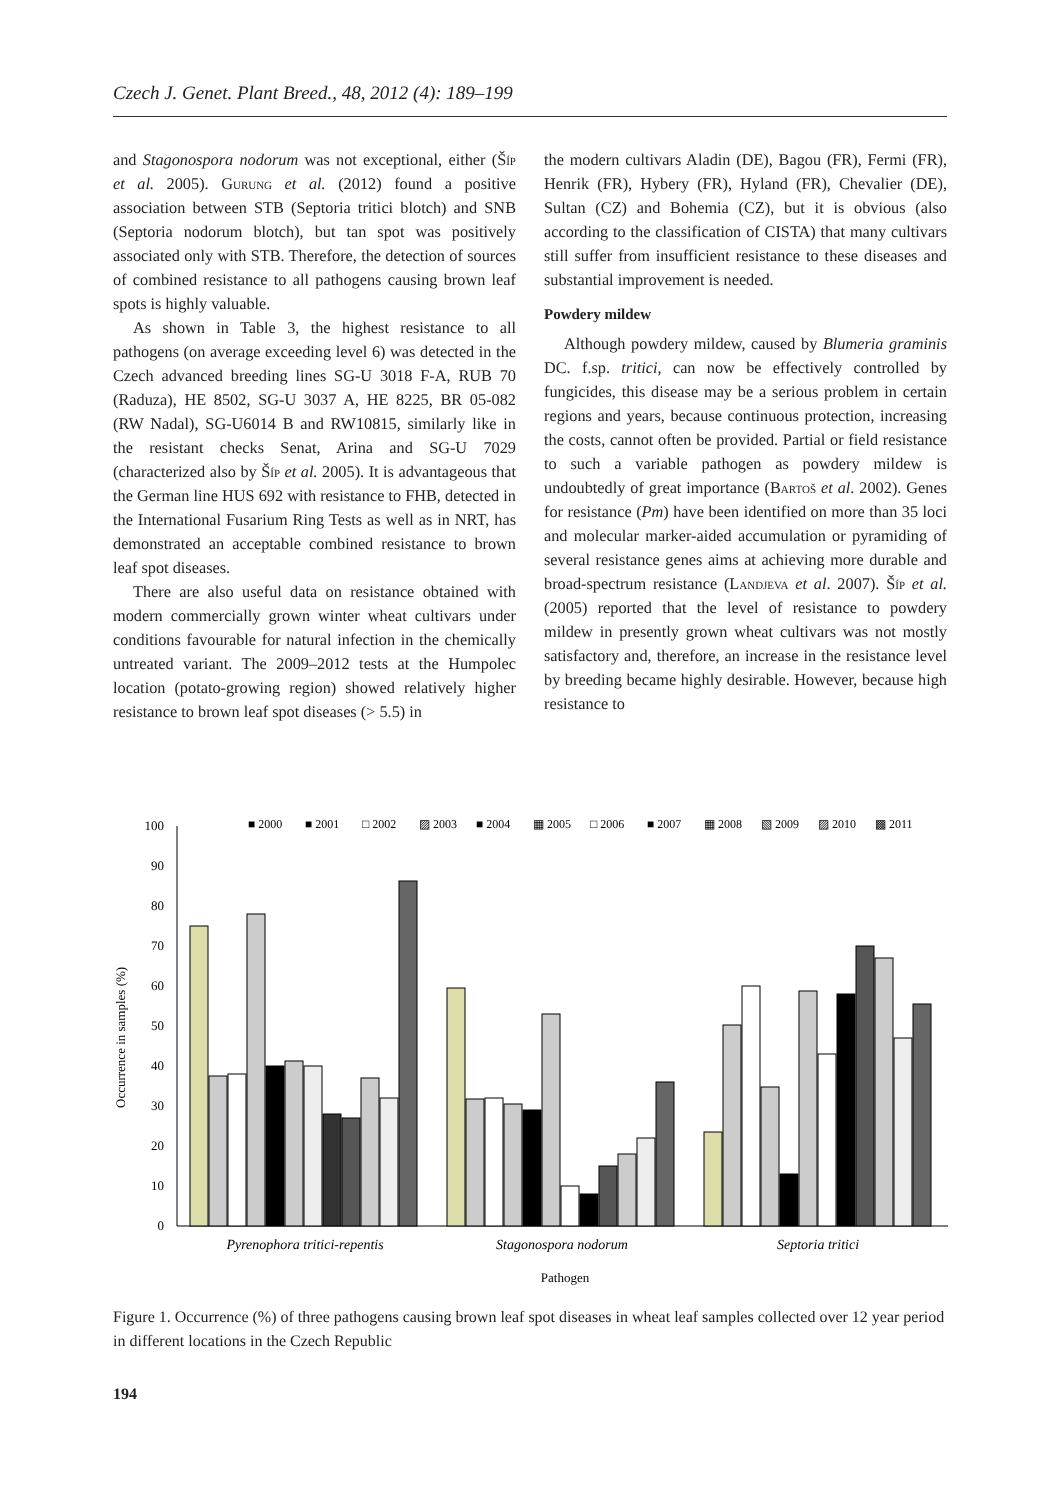Czech J. Genet. Plant Breed., 48, 2012 (4): 189–199
and Stagonospora nodorum was not exceptional, either (Šíp et al. 2005). Gurung et al. (2012) found a positive association between STB (Septoria tritici blotch) and SNB (Septoria nodorum blotch), but tan spot was positively associated only with STB. Therefore, the detection of sources of combined resistance to all pathogens causing brown leaf spots is highly valuable.
As shown in Table 3, the highest resistance to all pathogens (on average exceeding level 6) was detected in the Czech advanced breeding lines SG-U 3018 F-A, RUB 70 (Raduza), HE 8502, SG-U 3037 A, HE 8225, BR 05-082 (RW Nadal), SG-U6014 B and RW10815, similarly like in the resistant checks Senat, Arina and SG-U 7029 (characterized also by Šíp et al. 2005). It is advantageous that the German line HUS 692 with resistance to FHB, detected in the International Fusarium Ring Tests as well as in NRT, has demonstrated an acceptable combined resistance to brown leaf spot diseases.
There are also useful data on resistance obtained with modern commercially grown winter wheat cultivars under conditions favourable for natural infection in the chemically untreated variant. The 2009–2012 tests at the Humpolec location (potato-growing region) showed relatively higher resistance to brown leaf spot diseases (> 5.5) in
the modern cultivars Aladin (DE), Bagou (FR), Fermi (FR), Henrik (FR), Hybery (FR), Hyland (FR), Chevalier (DE), Sultan (CZ) and Bohemia (CZ), but it is obvious (also according to the classification of CISTA) that many cultivars still suffer from insufficient resistance to these diseases and substantial improvement is needed.
Powdery mildew
Although powdery mildew, caused by Blumeria graminis DC. f.sp. tritici, can now be effectively controlled by fungicides, this disease may be a serious problem in certain regions and years, because continuous protection, increasing the costs, cannot often be provided. Partial or field resistance to such a variable pathogen as powdery mildew is undoubtedly of great importance (Bartoš et al. 2002). Genes for resistance (Pm) have been identified on more than 35 loci and molecular marker-aided accumulation or pyramiding of several resistance genes aims at achieving more durable and broad-spectrum resistance (Landjeva et al. 2007). Šíp et al. (2005) reported that the level of resistance to powdery mildew in presently grown wheat cultivars was not mostly satisfactory and, therefore, an increase in the resistance level by breeding became highly desirable. However, because high resistance to
■ 2000
■ 2001
□ 2002
▨ 2003
■ 2004
▦ 2005
□ 2006
■ 2007
▦ 2008
▧ 2009
▨ 2010
▩ 2011
0
10
20
30
40
50
60
70
80
90
100
Occurrence in samples (%)
Pyrenophora tritici-repentis
Stagonospora nodorum
Septoria tritici
Pathogen
Figure 1. Occurrence (%) of three pathogens causing brown leaf spot diseases in wheat leaf samples collected over 12 year period in different locations in the Czech Republic
194